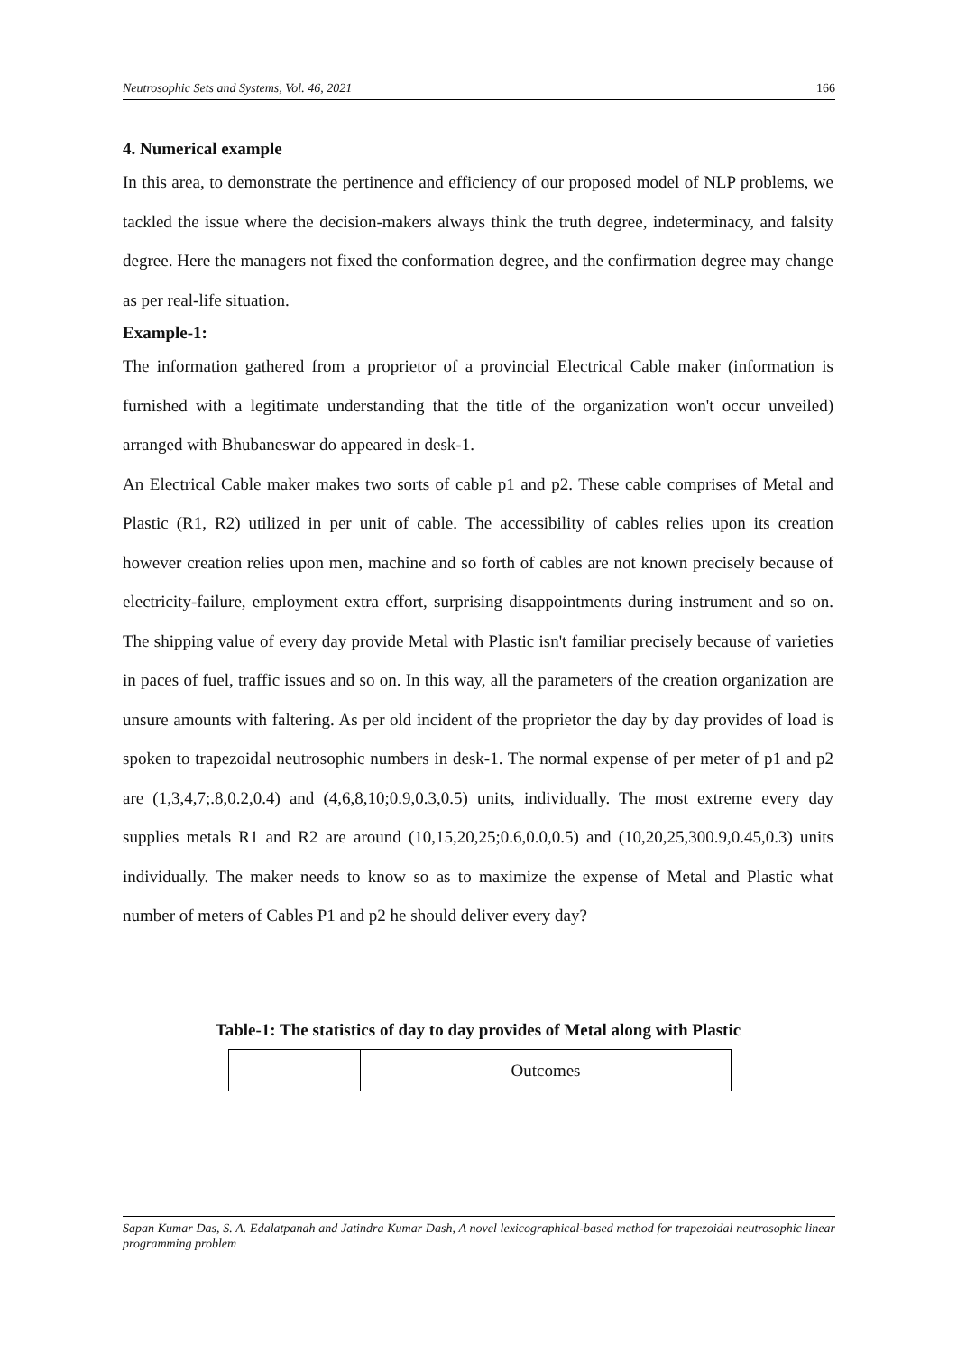Neutrosophic Sets and Systems, Vol. 46, 2021 166
4. Numerical example
In this area, to demonstrate the pertinence and efficiency of our proposed model of NLP problems, we tackled the issue where the decision-makers always think the truth degree, indeterminacy, and falsity degree. Here the managers not fixed the conformation degree, and the confirmation degree may change as per real-life situation.
Example-1:
The information gathered from a proprietor of a provincial Electrical Cable maker (information is furnished with a legitimate understanding that the title of the organization won't occur unveiled) arranged with Bhubaneswar do appeared in desk-1.
An Electrical Cable maker makes two sorts of cable p1 and p2. These cable comprises of Metal and Plastic (R1, R2) utilized in per unit of cable. The accessibility of cables relies upon its creation however creation relies upon men, machine and so forth of cables are not known precisely because of electricity-failure, employment extra effort, surprising disappointments during instrument and so on. The shipping value of every day provide Metal with Plastic isn't familiar precisely because of varieties in paces of fuel, traffic issues and so on. In this way, all the parameters of the creation organization are unsure amounts with faltering. As per old incident of the proprietor the day by day provides of load is spoken to trapezoidal neutrosophic numbers in desk-1. The normal expense of per meter of p1 and p2 are (1,3,4,7;.8,0.2,0.4) and (4,6,8,10;0.9,0.3,0.5) units, individually. The most extreme every day supplies metals R1 and R2 are around (10,15,20,25;0.6,0.0,0.5) and (10,20,25,300.9,0.45,0.3) units individually. The maker needs to know so as to maximize the expense of Metal and Plastic what number of meters of Cables P1 and p2 he should deliver every day?
Table-1: The statistics of day to day provides of Metal along with Plastic
| | Outcomes |
Sapan Kumar Das, S. A. Edalatpanah and Jatindra Kumar Dash, A novel lexicographical-based method for trapezoidal neutrosophic linear programming problem